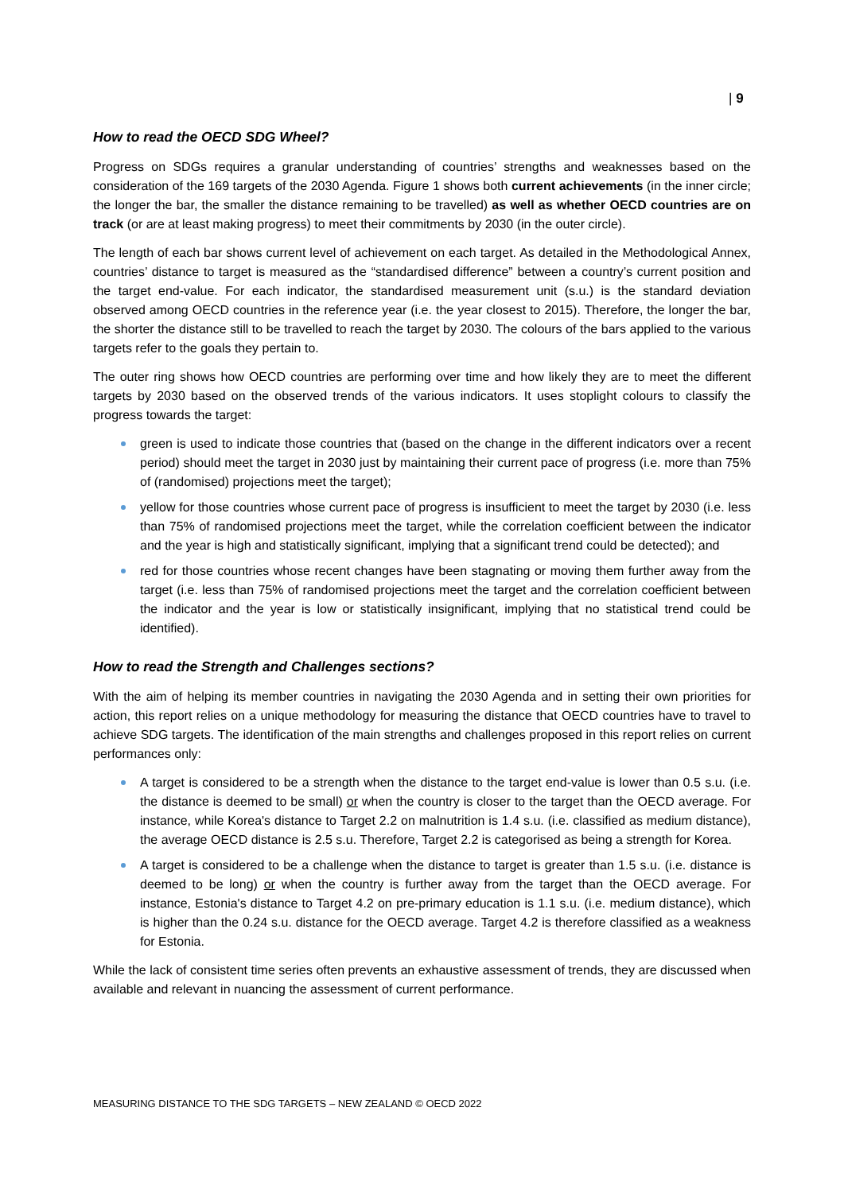| 9
How to read the OECD SDG Wheel?
Progress on SDGs requires a granular understanding of countries’ strengths and weaknesses based on the consideration of the 169 targets of the 2030 Agenda. Figure 1 shows both current achievements (in the inner circle; the longer the bar, the smaller the distance remaining to be travelled) as well as whether OECD countries are on track (or are at least making progress) to meet their commitments by 2030 (in the outer circle).
The length of each bar shows current level of achievement on each target. As detailed in the Methodological Annex, countries’ distance to target is measured as the “standardised difference” between a country’s current position and the target end-value. For each indicator, the standardised measurement unit (s.u.) is the standard deviation observed among OECD countries in the reference year (i.e. the year closest to 2015). Therefore, the longer the bar, the shorter the distance still to be travelled to reach the target by 2030. The colours of the bars applied to the various targets refer to the goals they pertain to.
The outer ring shows how OECD countries are performing over time and how likely they are to meet the different targets by 2030 based on the observed trends of the various indicators. It uses stoplight colours to classify the progress towards the target:
green is used to indicate those countries that (based on the change in the different indicators over a recent period) should meet the target in 2030 just by maintaining their current pace of progress (i.e. more than 75% of (randomised) projections meet the target);
yellow for those countries whose current pace of progress is insufficient to meet the target by 2030 (i.e. less than 75% of randomised projections meet the target, while the correlation coefficient between the indicator and the year is high and statistically significant, implying that a significant trend could be detected); and
red for those countries whose recent changes have been stagnating or moving them further away from the target (i.e. less than 75% of randomised projections meet the target and the correlation coefficient between the indicator and the year is low or statistically insignificant, implying that no statistical trend could be identified).
How to read the Strength and Challenges sections?
With the aim of helping its member countries in navigating the 2030 Agenda and in setting their own priorities for action, this report relies on a unique methodology for measuring the distance that OECD countries have to travel to achieve SDG targets. The identification of the main strengths and challenges proposed in this report relies on current performances only:
A target is considered to be a strength when the distance to the target end-value is lower than 0.5 s.u. (i.e. the distance is deemed to be small) or when the country is closer to the target than the OECD average. For instance, while Korea's distance to Target 2.2 on malnutrition is 1.4 s.u. (i.e. classified as medium distance), the average OECD distance is 2.5 s.u. Therefore, Target 2.2 is categorised as being a strength for Korea.
A target is considered to be a challenge when the distance to target is greater than 1.5 s.u. (i.e. distance is deemed to be long) or when the country is further away from the target than the OECD average. For instance, Estonia's distance to Target 4.2 on pre-primary education is 1.1 s.u. (i.e. medium distance), which is higher than the 0.24 s.u. distance for the OECD average. Target 4.2 is therefore classified as a weakness for Estonia.
While the lack of consistent time series often prevents an exhaustive assessment of trends, they are discussed when available and relevant in nuancing the assessment of current performance.
MEASURING DISTANCE TO THE SDG TARGETS – NEW ZEALAND © OECD 2022